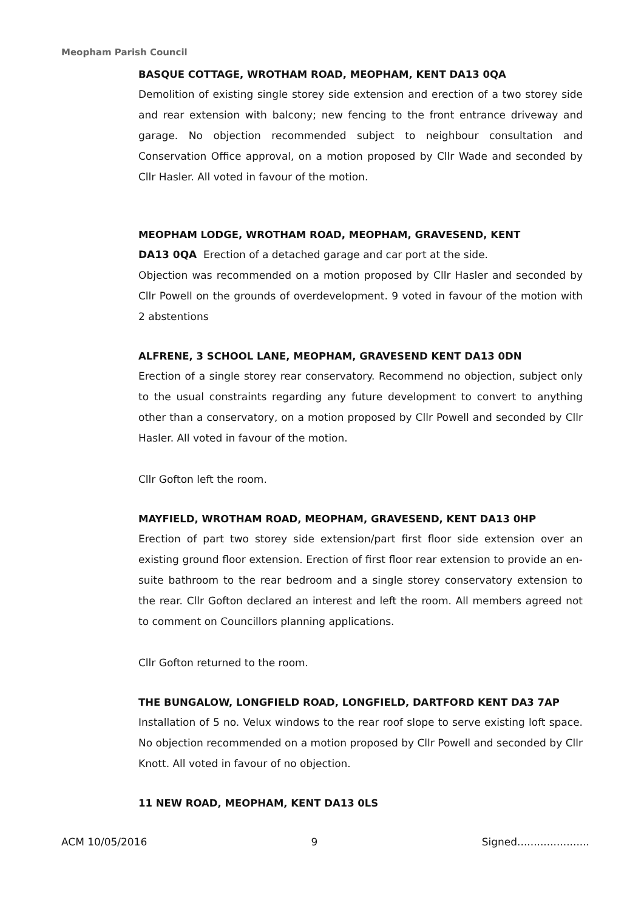Meopham Parish Council
BASQUE COTTAGE, WROTHAM ROAD, MEOPHAM, KENT DA13 0QA
Demolition of existing single storey side extension and erection of a two storey side and rear extension with balcony; new fencing to the front entrance driveway and garage. No objection recommended subject to neighbour consultation and Conservation Office approval, on a motion proposed by Cllr Wade and seconded by Cllr Hasler. All voted in favour of the motion.
MEOPHAM LODGE, WROTHAM ROAD, MEOPHAM, GRAVESEND, KENT
DA13 0QA Erection of a detached garage and car port at the side.
Objection was recommended on a motion proposed by Cllr Hasler and seconded by Cllr Powell on the grounds of overdevelopment. 9 voted in favour of the motion with 2 abstentions
ALFRENE, 3 SCHOOL LANE, MEOPHAM, GRAVESEND KENT DA13 0DN
Erection of a single storey rear conservatory. Recommend no objection, subject only to the usual constraints regarding any future development to convert to anything other than a conservatory, on a motion proposed by Cllr Powell and seconded by Cllr Hasler. All voted in favour of the motion.
Cllr Gofton left the room.
MAYFIELD, WROTHAM ROAD, MEOPHAM, GRAVESEND, KENT DA13 0HP
Erection of part two storey side extension/part first floor side extension over an existing ground floor extension. Erection of first floor rear extension to provide an en-suite bathroom to the rear bedroom and a single storey conservatory extension to the rear. Cllr Gofton declared an interest and left the room. All members agreed not to comment on Councillors planning applications.
Cllr Gofton returned to the room.
THE BUNGALOW, LONGFIELD ROAD, LONGFIELD, DARTFORD KENT DA3 7AP
Installation of 5 no. Velux windows to the rear roof slope to serve existing loft space. No objection recommended on a motion proposed by Cllr Powell and seconded by Cllr Knott. All voted in favour of no objection.
11 NEW ROAD, MEOPHAM, KENT DA13 0LS
ACM 10/05/2016 9 Signed......................